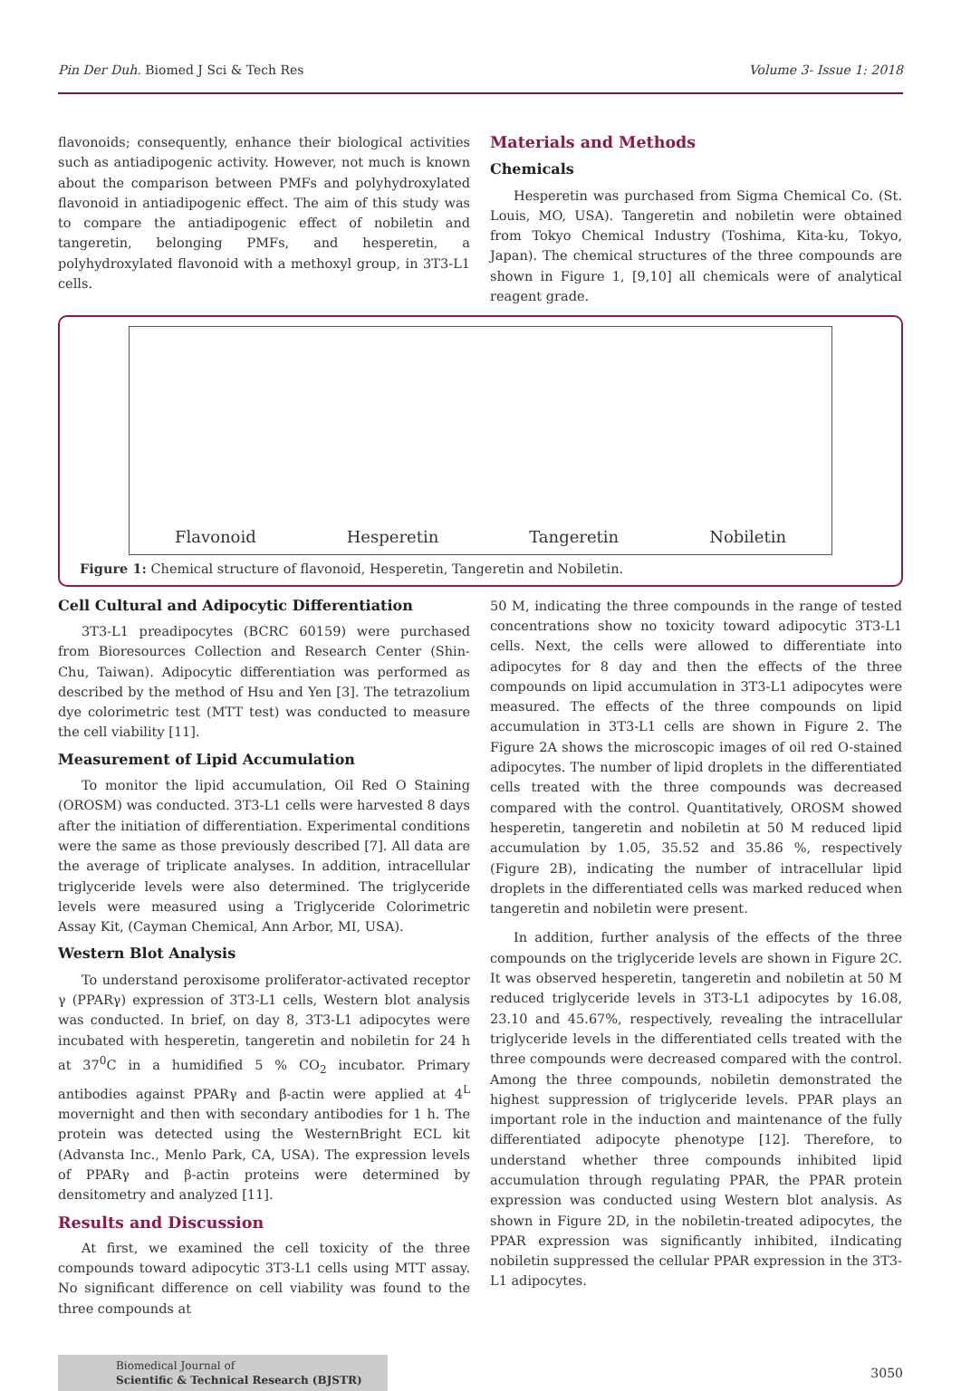Pin Der Duh. Biomed J Sci & Tech Res Volume 3- Issue 1: 2018
flavonoids; consequently, enhance their biological activities such as antiadipogenic activity. However, not much is known about the comparison between PMFs and polyhydroxylated flavonoid in antiadipogenic effect. The aim of this study was to compare the antiadipogenic effect of nobiletin and tangeretin, belonging PMFs, and hesperetin, a polyhydroxylated flavonoid with a methoxyl group, in 3T3-L1 cells.
Materials and Methods
Chemicals
Hesperetin was purchased from Sigma Chemical Co. (St. Louis, MO, USA). Tangeretin and nobiletin were obtained from Tokyo Chemical Industry (Toshima, Kita-ku, Tokyo, Japan). The chemical structures of the three compounds are shown in Figure 1, [9,10] all chemicals were of analytical reagent grade.
Flavonoid Hesperetin Tangeretin Nobiletin
Figure 1: Chemical structure of flavonoid, Hesperetin, Tangeretin and Nobiletin.
Cell Cultural and Adipocytic Differentiation
3T3-L1 preadipocytes (BCRC 60159) were purchased from Bioresources Collection and Research Center (Shin-Chu, Taiwan). Adipocytic differentiation was performed as described by the method of Hsu and Yen [3]. The tetrazolium dye colorimetric test (MTT test) was conducted to measure the cell viability [11].
Measurement of Lipid Accumulation
To monitor the lipid accumulation, Oil Red O Staining (OROSM) was conducted. 3T3-L1 cells were harvested 8 days after the initiation of differentiation. Experimental conditions were the same as those previously described [7]. All data are the average of triplicate analyses. In addition, intracellular triglyceride levels were also determined. The triglyceride levels were measured using a Triglyceride Colorimetric Assay Kit, (Cayman Chemical, Ann Arbor, MI, USA).
Western Blot Analysis
To understand peroxisome proliferator-activated receptor γ (PPARγ) expression of 3T3-L1 cells, Western blot analysis was conducted. In brief, on day 8, 3T3-L1 adipocytes were incubated with hesperetin, tangeretin and nobiletin for 24 h at 37<sup>0</sup>C in a humidified 5 % CO<sub>2</sub> incubator. Primary antibodies against PPARγ and β-actin were applied at 4<sup>L</sup> movernight and then with secondary antibodies for 1 h. The protein was detected using the WesternBright ECL kit (Advansta Inc., Menlo Park, CA, USA). The expression levels of PPARγ and β-actin proteins were determined by densitometry and analyzed [11].
Results and Discussion
At first, we examined the cell toxicity of the three compounds toward adipocytic 3T3-L1 cells using MTT assay. No significant difference on cell viability was found to the three compounds at
50 M, indicating the three compounds in the range of tested concentrations show no toxicity toward adipocytic 3T3-L1 cells. Next, the cells were allowed to differentiate into adipocytes for 8 day and then the effects of the three compounds on lipid accumulation in 3T3-L1 adipocytes were measured. The effects of the three compounds on lipid accumulation in 3T3-L1 cells are shown in Figure 2. The Figure 2A shows the microscopic images of oil red O-stained adipocytes. The number of lipid droplets in the differentiated cells treated with the three compounds was decreased compared with the control. Quantitatively, OROSM showed hesperetin, tangeretin and nobiletin at 50 M reduced lipid accumulation by 1.05, 35.52 and 35.86 %, respectively (Figure 2B), indicating the number of intracellular lipid droplets in the differentiated cells was marked reduced when tangeretin and nobiletin were present.
In addition, further analysis of the effects of the three compounds on the triglyceride levels are shown in Figure 2C. It was observed hesperetin, tangeretin and nobiletin at 50 M reduced triglyceride levels in 3T3-L1 adipocytes by 16.08, 23.10 and 45.67%, respectively, revealing the intracellular triglyceride levels in the differentiated cells treated with the three compounds were decreased compared with the control. Among the three compounds, nobiletin demonstrated the highest suppression of triglyceride levels. PPAR plays an important role in the induction and maintenance of the fully differentiated adipocyte phenotype [12]. Therefore, to understand whether three compounds inhibited lipid accumulation through regulating PPAR, the PPAR protein expression was conducted using Western blot analysis. As shown in Figure 2D, in the nobiletin-treated adipocytes, the PPAR expression was significantly inhibited, iIndicating nobiletin suppressed the cellular PPAR expression in the 3T3-L1 adipocytes.
Biomedical Journal of
Scientific & Technical Research (BJSTR)
3050